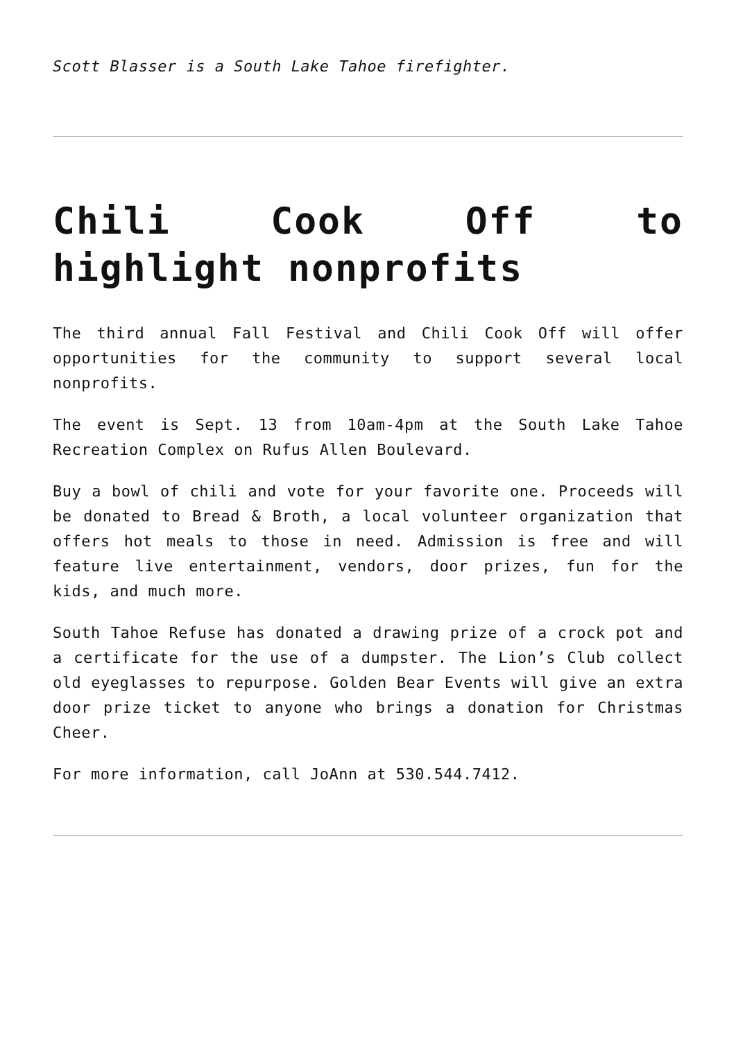Scott Blasser is a South Lake Tahoe firefighter.
Chili Cook Off to highlight nonprofits
The third annual Fall Festival and Chili Cook Off will offer opportunities for the community to support several local nonprofits.
The event is Sept. 13 from 10am-4pm at the South Lake Tahoe Recreation Complex on Rufus Allen Boulevard.
Buy a bowl of chili and vote for your favorite one. Proceeds will be donated to Bread & Broth, a local volunteer organization that offers hot meals to those in need. Admission is free and will feature live entertainment, vendors, door prizes, fun for the kids, and much more.
South Tahoe Refuse has donated a drawing prize of a crock pot and a certificate for the use of a dumpster. The Lion’s Club collect old eyeglasses to repurpose. Golden Bear Events will give an extra door prize ticket to anyone who brings a donation for Christmas Cheer.
For more information, call JoAnn at 530.544.7412.